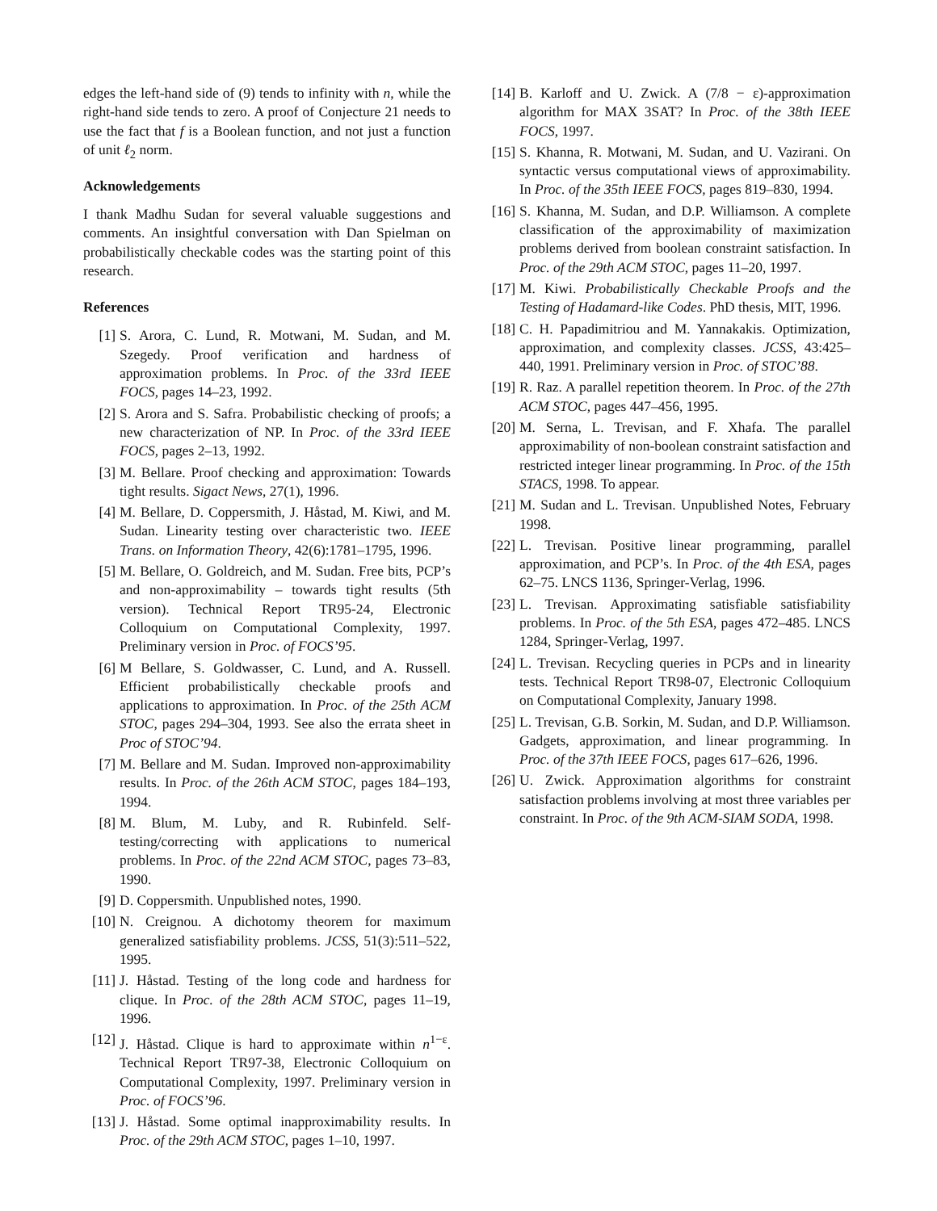edges the left-hand side of (9) tends to infinity with n, while the right-hand side tends to zero. A proof of Conjecture 21 needs to use the fact that f is a Boolean function, and not just a function of unit ℓ<sub>2</sub> norm.
Acknowledgements
I thank Madhu Sudan for several valuable suggestions and comments. An insightful conversation with Dan Spielman on probabilistically checkable codes was the starting point of this research.
References
[1] S. Arora, C. Lund, R. Motwani, M. Sudan, and M. Szegedy. Proof verification and hardness of approximation problems. In Proc. of the 33rd IEEE FOCS, pages 14–23, 1992.
[2] S. Arora and S. Safra. Probabilistic checking of proofs; a new characterization of NP. In Proc. of the 33rd IEEE FOCS, pages 2–13, 1992.
[3] M. Bellare. Proof checking and approximation: Towards tight results. Sigact News, 27(1), 1996.
[4] M. Bellare, D. Coppersmith, J. Håstad, M. Kiwi, and M. Sudan. Linearity testing over characteristic two. IEEE Trans. on Information Theory, 42(6):1781–1795, 1996.
[5] M. Bellare, O. Goldreich, and M. Sudan. Free bits, PCP’s and non-approximability – towards tight results (5th version). Technical Report TR95-24, Electronic Colloquium on Computational Complexity, 1997. Preliminary version in Proc. of FOCS’95.
[6] M Bellare, S. Goldwasser, C. Lund, and A. Russell. Efficient probabilistically checkable proofs and applications to approximation. In Proc. of the 25th ACM STOC, pages 294–304, 1993. See also the errata sheet in Proc of STOC’94.
[7] M. Bellare and M. Sudan. Improved non-approximability results. In Proc. of the 26th ACM STOC, pages 184–193, 1994.
[8] M. Blum, M. Luby, and R. Rubinfeld. Self-testing/correcting with applications to numerical problems. In Proc. of the 22nd ACM STOC, pages 73–83, 1990.
[9] D. Coppersmith. Unpublished notes, 1990.
[10] N. Creignou. A dichotomy theorem for maximum generalized satisfiability problems. JCSS, 51(3):511–522, 1995.
[11] J. Håstad. Testing of the long code and hardness for clique. In Proc. of the 28th ACM STOC, pages 11–19, 1996.
[12] J. Håstad. Clique is hard to approximate within n<sup>1−ε</sup>. Technical Report TR97-38, Electronic Colloquium on Computational Complexity, 1997. Preliminary version in Proc. of FOCS’96.
[13] J. Håstad. Some optimal inapproximability results. In Proc. of the 29th ACM STOC, pages 1–10, 1997.
[14] B. Karloff and U. Zwick. A (7/8 − ε)-approximation algorithm for MAX 3SAT? In Proc. of the 38th IEEE FOCS, 1997.
[15] S. Khanna, R. Motwani, M. Sudan, and U. Vazirani. On syntactic versus computational views of approximability. In Proc. of the 35th IEEE FOCS, pages 819–830, 1994.
[16] S. Khanna, M. Sudan, and D.P. Williamson. A complete classification of the approximability of maximization problems derived from boolean constraint satisfaction. In Proc. of the 29th ACM STOC, pages 11–20, 1997.
[17] M. Kiwi. Probabilistically Checkable Proofs and the Testing of Hadamard-like Codes. PhD thesis, MIT, 1996.
[18] C. H. Papadimitriou and M. Yannakakis. Optimization, approximation, and complexity classes. JCSS, 43:425–440, 1991. Preliminary version in Proc. of STOC’88.
[19] R. Raz. A parallel repetition theorem. In Proc. of the 27th ACM STOC, pages 447–456, 1995.
[20] M. Serna, L. Trevisan, and F. Xhafa. The parallel approximability of non-boolean constraint satisfaction and restricted integer linear programming. In Proc. of the 15th STACS, 1998. To appear.
[21] M. Sudan and L. Trevisan. Unpublished Notes, February 1998.
[22] L. Trevisan. Positive linear programming, parallel approximation, and PCP’s. In Proc. of the 4th ESA, pages 62–75. LNCS 1136, Springer-Verlag, 1996.
[23] L. Trevisan. Approximating satisfiable satisfiability problems. In Proc. of the 5th ESA, pages 472–485. LNCS 1284, Springer-Verlag, 1997.
[24] L. Trevisan. Recycling queries in PCPs and in linearity tests. Technical Report TR98-07, Electronic Colloquium on Computational Complexity, January 1998.
[25] L. Trevisan, G.B. Sorkin, M. Sudan, and D.P. Williamson. Gadgets, approximation, and linear programming. In Proc. of the 37th IEEE FOCS, pages 617–626, 1996.
[26] U. Zwick. Approximation algorithms for constraint satisfaction problems involving at most three variables per constraint. In Proc. of the 9th ACM-SIAM SODA, 1998.